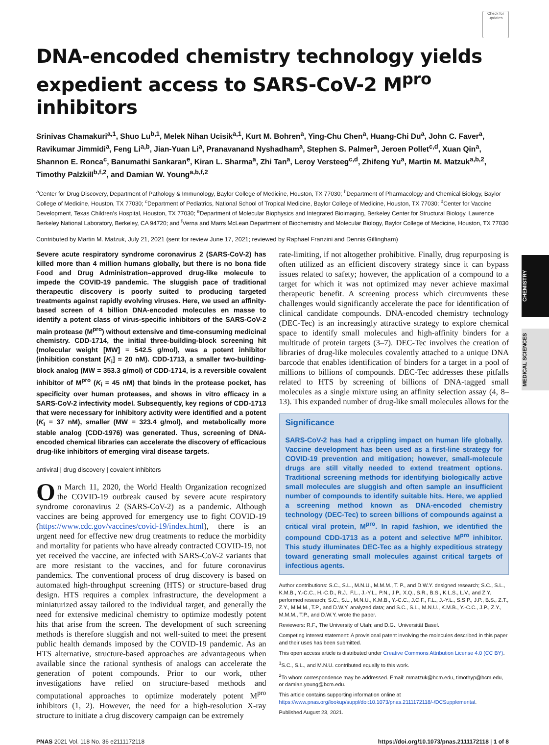CHEMISTRY
MEDICAL SCIENCES
Check for updates
DNA-encoded chemistry technology yields expedient access to SARS-CoV-2 M<sup>pro</sup> inhibitors
Srinivas Chamakuri<sup>a,1</sup>, Shuo Lu<sup>b,1</sup>, Melek Nihan Ucisik<sup>a,1</sup>, Kurt M. Bohren<sup>a</sup>, Ying-Chu Chen<sup>a</sup>, Huang-Chi Du<sup>a</sup>, John C. Faver<sup>a</sup>, Ravikumar Jimmidi<sup>a</sup>, Feng Li<sup>a,b</sup>, Jian-Yuan Li<sup>a</sup>, Pranavanand Nyshadham<sup>a</sup>, Stephen S. Palmer<sup>a</sup>, Jeroen Pollet<sup>c,d</sup>, Xuan Qin<sup>a</sup>, Shannon E. Ronca<sup>c</sup>, Banumathi Sankaran<sup>e</sup>, Kiran L. Sharma<sup>a</sup>, Zhi Tan<sup>a</sup>, Leroy Versteeg<sup>c,d</sup>, Zhifeng Yu<sup>a</sup>, Martin M. Matzuk<sup>a,b,2</sup>, Timothy Palzkill<sup>b,f,2</sup>, and Damian W. Young<sup>a,b,f,2</sup>
<sup>a</sup> Center for Drug Discovery, Department of Pathology & Immunology, Baylor College of Medicine, Houston, TX 77030; <sup>b</sup>Department of Pharmacology and Chemical Biology, Baylor College of Medicine, Houston, TX 77030; <sup>c</sup>Department of Pediatrics, National School of Tropical Medicine, Baylor College of Medicine, Houston, TX 77030; <sup>d</sup>Center for Vaccine Development, Texas Children’s Hospital, Houston, TX 77030; <sup>e</sup>Department of Molecular Biophysics and Integrated Bioimaging, Berkeley Center for Structural Biology, Lawrence Berkeley National Laboratory, Berkeley, CA 94720; and <sup>f</sup>Verna and Marrs McLean Department of Biochemistry and Molecular Biology, Baylor College of Medicine, Houston, TX 77030
Contributed by Martin M. Matzuk, July 21, 2021 (sent for review June 17, 2021; reviewed by Raphael Franzini and Dennis Gillingham)
Severe acute respiratory syndrome coronavirus 2 (SARS-CoV-2) has killed more than 4 million humans globally, but there is no bona fide Food and Drug Administration–approved drug-like molecule to impede the COVID-19 pandemic. The sluggish pace of traditional therapeutic discovery is poorly suited to producing targeted treatments against rapidly evolving viruses. Here, we used an affinity-based screen of 4 billion DNA-encoded molecules en masse to identify a potent class of virus-specific inhibitors of the SARS-CoV-2 main protease (M<sup>pro</sup>) without extensive and time-consuming medicinal chemistry. CDD-1714, the initial three-building-block screening hit (molecular weight [MW] = 542.5 g/mol), was a potent inhibitor (inhibition constant [K<sub>i</sub>] = 20 nM). CDD-1713, a smaller two-building-block analog (MW = 353.3 g/mol) of CDD-1714, is a reversible covalent inhibitor of M<sup>pro</sup> (K<sub>i</sub> = 45 nM) that binds in the protease pocket, has specificity over human proteases, and shows in vitro efficacy in a SARS-CoV-2 infectivity model. Subsequently, key regions of CDD-1713 that were necessary for inhibitory activity were identified and a potent (K<sub>i</sub> = 37 nM), smaller (MW = 323.4 g/mol), and metabolically more stable analog (CDD-1976) was generated. Thus, screening of DNA-encoded chemical libraries can accelerate the discovery of efficacious drug-like inhibitors of emerging viral disease targets.
antiviral | drug discovery | covalent inhibitors
On March 11, 2020, the World Health Organization recognized the COVID-19 outbreak caused by severe acute respiratory syndrome coronavirus 2 (SARS-CoV-2) as a pandemic. Although vaccines are being approved for emergency use to fight COVID-19 (https://www.cdc.gov/vaccines/covid-19/index.html), there is an urgent need for effective new drug treatments to reduce the morbidity and mortality for patients who have already contracted COVID-19, not yet received the vaccine, are infected with SARS-CoV-2 variants that are more resistant to the vaccines, and for future coronavirus pandemics. The conventional process of drug discovery is based on automated high-throughput screening (HTS) or structure-based drug design. HTS requires a complex infrastructure, the development a miniaturized assay tailored to the individual target, and generally the need for extensive medicinal chemistry to optimize modestly potent hits that arise from the screen. The development of such screening methods is therefore sluggish and not well-suited to meet the present public health demands imposed by the COVID-19 pandemic. As an HTS alternative, structure-based approaches are advantageous when available since the rational synthesis of analogs can accelerate the generation of potent compounds. Prior to our work, other investigations have relied on structure-based methods and computational approaches to optimize moderately potent M<sup>pro</sup> inhibitors (1, 2). However, the need for a high-resolution X-ray structure to initiate a drug discovery campaign can be extremely
rate-limiting, if not altogether prohibitive. Finally, drug repurposing is often utilized as an efficient discovery strategy since it can bypass issues related to safety; however, the application of a compound to a target for which it was not optimized may never achieve maximal therapeutic benefit. A screening process which circumvents these challenges would significantly accelerate the pace for identification of clinical candidate compounds. DNA-encoded chemistry technology (DEC-Tec) is an increasingly attractive strategy to explore chemical space to identify small molecules and high-affinity binders for a multitude of protein targets (3–7). DEC-Tec involves the creation of libraries of drug-like molecules covalently attached to a unique DNA barcode that enables identification of binders for a target in a pool of millions to billions of compounds. DEC-Tec addresses these pitfalls related to HTS by screening of billions of DNA-tagged small molecules as a single mixture using an affinity selection assay (4, 8–13). This expanded number of drug-like small molecules allows for the
Significance
SARS-CoV-2 has had a crippling impact on human life globally. Vaccine development has been used as a first-line strategy for COVID-19 prevention and mitigation; however, small-molecule drugs are still vitally needed to extend treatment options. Traditional screening methods for identifying biologically active small molecules are sluggish and often sample an insufficient number of compounds to identify suitable hits. Here, we applied a screening method known as DNA-encoded chemistry technology (DEC-Tec) to screen billions of compounds against a critical viral protein, M<sup>pro</sup>. In rapid fashion, we identified the compound CDD-1713 as a potent and selective M<sup>pro</sup> inhibitor. This study illuminates DEC-Tec as a highly expeditious strategy toward generating small molecules against critical targets of infectious agents.
Author contributions: S.C., S.L., M.N.U., M.M.M., T. P., and D.W.Y. designed research; S.C., S.L., K.M.B., Y.-C.C., H.-C.D., R.J., F.L., J.-Y.L., P.N., J.P., X.Q., S.R., B.S., K.L.S., L.V., and Z.Y. performed research; S.C., S.L., M.N.U., K.M.B., Y.-C.C., J.C.F., F.L., J.-Y.L., S.S.P., J.P., B.S., Z.T., Z.Y., M.M.M., T.P., and D.W.Y. analyzed data; and S.C., S.L., M.N.U., K.M.B., Y.-C.C., J.P., Z.Y., M.M.M., T.P., and D.W.Y. wrote the paper.
Reviewers: R.F., The University of Utah; and D.G., Universität Basel.
Competing interest statement: A provisional patent involving the molecules described in this paper and their uses has been submitted.
This open access article is distributed under Creative Commons Attribution License 4.0 (CC BY).
<sup>1</sup> S.C., S.L., and M.N.U. contributed equally to this work.
<sup>2</sup> To whom correspondence may be addressed. Email: mmatzuk@bcm.edu, timothyp@bcm.edu, or damian.young@bcm.edu.
This article contains supporting information online at https://www.pnas.org/lookup/suppl/doi:10.1073/pnas.2111172118/-/DCSupplemental.
Published August 23, 2021.
PNAS 2021 Vol. 118 No. 36 e2111172118 https://doi.org/10.1073/pnas.2111172118 | 1 of 8